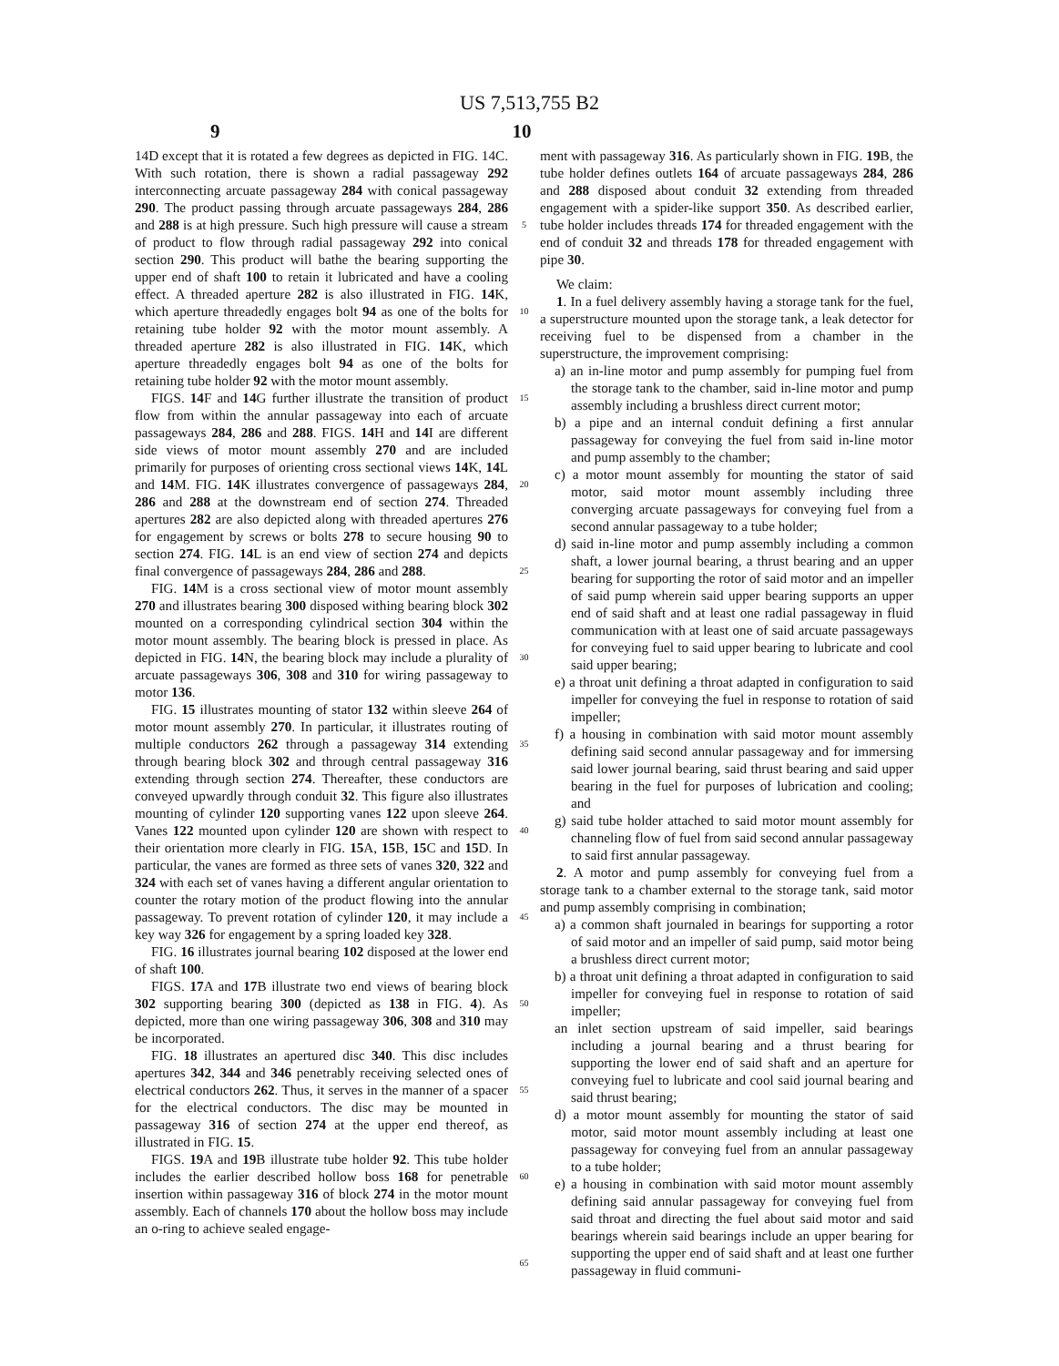US 7,513,755 B2
9 10
14D except that it is rotated a few degrees as depicted in FIG. 14C. With such rotation, there is shown a radial passageway 292 interconnecting arcuate passageway 284 with conical passageway 290. The product passing through arcuate passageways 284, 286 and 288 is at high pressure. Such high pressure will cause a stream of product to flow through radial passageway 292 into conical section 290. This product will bathe the bearing supporting the upper end of shaft 100 to retain it lubricated and have a cooling effect. A threaded aperture 282 is also illustrated in FIG. 14 K, which aperture threadedly engages bolt 94 as one of the bolts for retaining tube holder 92 with the motor mount assembly. A threaded aperture 282 is also illustrated in FIG. 14 K, which aperture threadedly engages bolt 94 as one of the bolts for retaining tube holder 92 with the motor mount assembly.
FIGS. 14 F and 14 G further illustrate the transition of product flow from within the annular passageway into each of arcuate passageways 284, 286 and 288. FIGS. 14 H and 14 I are different side views of motor mount assembly 270 and are included primarily for purposes of orienting cross sectional views 14 K, 14 L and 14 M. FIG. 14 K illustrates convergence of passageways 284, 286 and 288 at the downstream end of section 274. Threaded apertures 282 are also depicted along with threaded apertures 276 for engagement by screws or bolts 278 to secure housing 90 to section 274. FIG. 14 L is an end view of section 274 and depicts final convergence of passageways 284, 286 and 288.
FIG. 14 M is a cross sectional view of motor mount assembly 270 and illustrates bearing 300 disposed withing bearing block 302 mounted on a corresponding cylindrical section 304 within the motor mount assembly. The bearing block is pressed in place. As depicted in FIG. 14 N, the bearing block may include a plurality of arcuate passageways 306, 308 and 310 for wiring passageway to motor 136.
FIG. 15 illustrates mounting of stator 132 within sleeve 264 of motor mount assembly 270. In particular, it illustrates routing of multiple conductors 262 through a passageway 314 extending through bearing block 302 and through central passageway 316 extending through section 274. Thereafter, these conductors are conveyed upwardly through conduit 32. This figure also illustrates mounting of cylinder 120 supporting vanes 122 upon sleeve 264. Vanes 122 mounted upon cylinder 120 are shown with respect to their orientation more clearly in FIG. 15 A, 15 B, 15 C and 15 D. In particular, the vanes are formed as three sets of vanes 320, 322 and 324 with each set of vanes having a different angular orientation to counter the rotary motion of the product flowing into the annular passageway. To prevent rotation of cylinder 120, it may include a key way 326 for engagement by a spring loaded key 328.
FIG. 16 illustrates journal bearing 102 disposed at the lower end of shaft 100.
FIGS. 17 A and 17 B illustrate two end views of bearing block 302 supporting bearing 300 (depicted as 138 in FIG. 4). As depicted, more than one wiring passageway 306, 308 and 310 may be incorporated.
FIG. 18 illustrates an apertured disc 340. This disc includes apertures 342, 344 and 346 penetrably receiving selected ones of electrical conductors 262. Thus, it serves in the manner of a spacer for the electrical conductors. The disc may be mounted in passageway 316 of section 274 at the upper end thereof, as illustrated in FIG. 15.
FIGS. 19 A and 19 B illustrate tube holder 92. This tube holder includes the earlier described hollow boss 168 for penetrable insertion within passageway 316 of block 274 in the motor mount assembly. Each of channels 170 about the hollow boss may include an o-ring to achieve sealed engage-
5
10
15
20
25
30
35
40
45
50
55
60
65
ment with passageway 316. As particularly shown in FIG. 19 B, the tube holder defines outlets 164 of arcuate passageways 284, 286 and 288 disposed about conduit 32 extending from threaded engagement with a spider-like support 350. As described earlier, tube holder includes threads 174 for threaded engagement with the end of conduit 32 and threads 178 for threaded engagement with pipe 30.
We claim:
1. In a fuel delivery assembly having a storage tank for the fuel, a superstructure mounted upon the storage tank, a leak detector for receiving fuel to be dispensed from a chamber in the superstructure, the improvement comprising:
a) an in-line motor and pump assembly for pumping fuel from the storage tank to the chamber, said in-line motor and pump assembly including a brushless direct current motor;
b) a pipe and an internal conduit defining a first annular passageway for conveying the fuel from said in-line motor and pump assembly to the chamber;
c) a motor mount assembly for mounting the stator of said motor, said motor mount assembly including three converging arcuate passageways for conveying fuel from a second annular passageway to a tube holder;
d) said in-line motor and pump assembly including a common shaft, a lower journal bearing, a thrust bearing and an upper bearing for supporting the rotor of said motor and an impeller of said pump wherein said upper bearing supports an upper end of said shaft and at least one radial passageway in fluid communication with at least one of said arcuate passageways for conveying fuel to said upper bearing to lubricate and cool said upper bearing;
e) a throat unit defining a throat adapted in configuration to said impeller for conveying the fuel in response to rotation of said impeller;
f) a housing in combination with said motor mount assembly defining said second annular passageway and for immersing said lower journal bearing, said thrust bearing and said upper bearing in the fuel for purposes of lubrication and cooling; and
g) said tube holder attached to said motor mount assembly for channeling flow of fuel from said second annular passageway to said first annular passageway.
2. A motor and pump assembly for conveying fuel from a storage tank to a chamber external to the storage tank, said motor and pump assembly comprising in combination;
a) a common shaft journaled in bearings for supporting a rotor of said motor and an impeller of said pump, said motor being a brushless direct current motor;
b) a throat unit defining a throat adapted in configuration to said impeller for conveying fuel in response to rotation of said impeller;
an inlet section upstream of said impeller, said bearings including a journal bearing and a thrust bearing for supporting the lower end of said shaft and an aperture for conveying fuel to lubricate and cool said journal bearing and said thrust bearing;
d) a motor mount assembly for mounting the stator of said motor, said motor mount assembly including at least one passageway for conveying fuel from an annular passageway to a tube holder;
e) a housing in combination with said motor mount assembly defining said annular passageway for conveying fuel from said throat and directing the fuel about said motor and said bearings wherein said bearings include an upper bearing for supporting the upper end of said shaft and at least one further passageway in fluid communi-